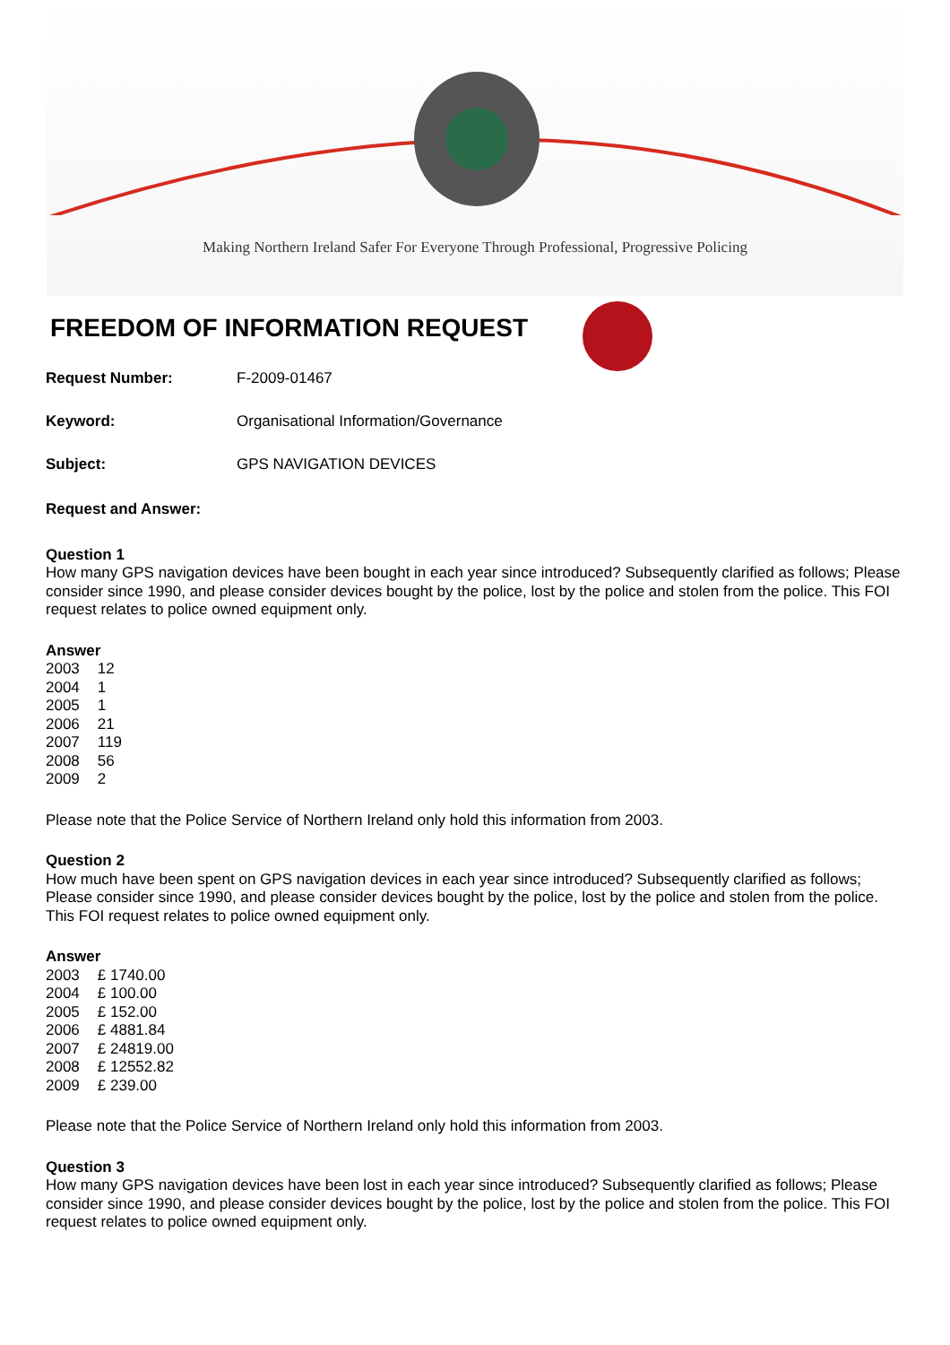Making Northern Ireland Safer For Everyone Through Professional, Progressive Policing
FREEDOM OF INFORMATION REQUEST
Request Number: F-2009-01467
Keyword: Organisational Information/Governance
Subject: GPS NAVIGATION DEVICES
Request and Answer:
Question 1
How many GPS navigation devices have been bought in each year since introduced? Subsequently clarified as follows; Please consider since 1990, and please consider devices bought by the police, lost by the police and stolen from the police. This FOI request relates to police owned equipment only.
Answer
| 2003 | 12 |
| 2004 | 1 |
| 2005 | 1 |
| 2006 | 21 |
| 2007 | 119 |
| 2008 | 56 |
| 2009 | 2 |
Please note that the Police Service of Northern Ireland only hold this information from 2003.
Question 2
How much have been spent on GPS navigation devices in each year since introduced? Subsequently clarified as follows; Please consider since 1990, and please consider devices bought by the police, lost by the police and stolen from the police. This FOI request relates to police owned equipment only.
Answer
| 2003 | £ 1740.00 |
| 2004 | £ 100.00 |
| 2005 | £ 152.00 |
| 2006 | £ 4881.84 |
| 2007 | £ 24819.00 |
| 2008 | £ 12552.82 |
| 2009 | £ 239.00 |
Please note that the Police Service of Northern Ireland only hold this information from 2003.
Question 3
How many GPS navigation devices have been lost in each year since introduced? Subsequently clarified as follows; Please consider since 1990, and please consider devices bought by the police, lost by the police and stolen from the police. This FOI request relates to police owned equipment only.